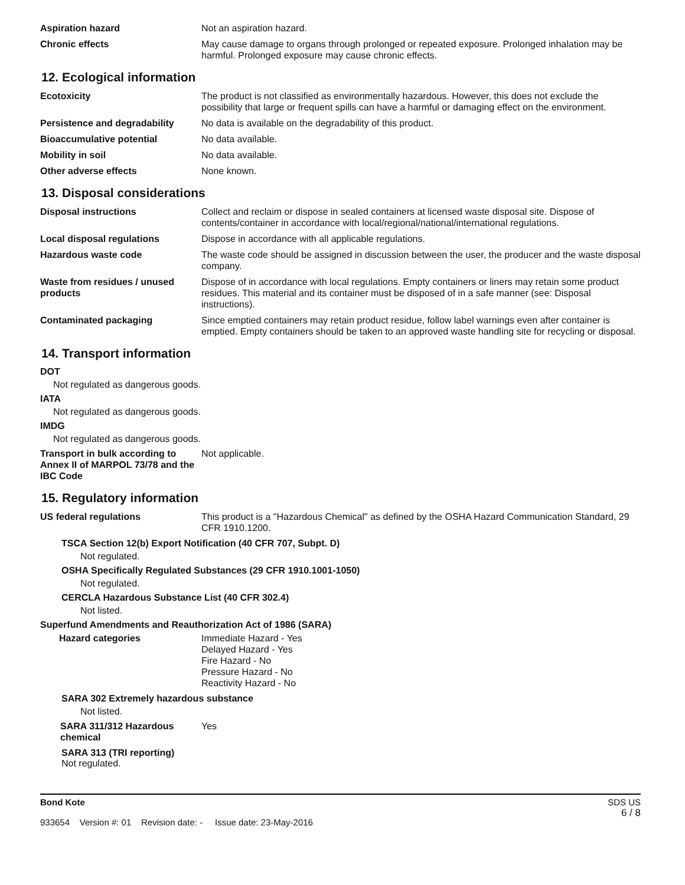Aspiration hazard Not an aspiration hazard.
Chronic effects May cause damage to organs through prolonged or repeated exposure. Prolonged inhalation may be harmful. Prolonged exposure may cause chronic effects.
12. Ecological information
Ecotoxicity The product is not classified as environmentally hazardous. However, this does not exclude the possibility that large or frequent spills can have a harmful or damaging effect on the environment.
Persistence and degradability
No data is available on the degradability of this product.
Bioaccumulative potential No data available.
Mobility in soil No data available.
Other adverse effects None known.
13. Disposal considerations
Disposal instructions Collect and reclaim or dispose in sealed containers at licensed waste disposal site. Dispose of contents/container in accordance with local/regional/national/international regulations.
Local disposal regulations Dispose in accordance with all applicable regulations.
Hazardous waste code The waste code should be assigned in discussion between the user, the producer and the waste disposal company.
Waste from residues / unused products
Dispose of in accordance with local regulations. Empty containers or liners may retain some product residues. This material and its container must be disposed of in a safe manner (see: Disposal instructions).
Contaminated packaging Since emptied containers may retain product residue, follow label warnings even after container is emptied. Empty containers should be taken to an approved waste handling site for recycling or disposal.
14. Transport information
DOT
Not regulated as dangerous goods.
IATA
Not regulated as dangerous goods.
IMDG
Not regulated as dangerous goods.
Transport in bulk according to Annex II of MARPOL 73/78 and the IBC Code
Not applicable.
15. Regulatory information
US federal regulations This product is a "Hazardous Chemical" as defined by the OSHA Hazard Communication Standard, 29 CFR 1910.1200.
TSCA Section 12(b) Export Notification (40 CFR 707, Subpt. D)
Not regulated.
OSHA Specifically Regulated Substances (29 CFR 1910.1001-1050)
Not regulated.
CERCLA Hazardous Substance List (40 CFR 302.4)
Not listed.
Superfund Amendments and Reauthorization Act of 1986 (SARA)
Hazard categories Immediate Hazard - Yes
Delayed Hazard - Yes
Fire Hazard - No
Pressure Hazard - No
Reactivity Hazard - No
SARA 302 Extremely hazardous substance
Not listed.
SARA 311/312 Hazardous chemical
Yes
SARA 313 (TRI reporting)
Not regulated.
Bond Kote
933654 Version #: 01 Revision date: - Issue date: 23-May-2016
SDS US
6 / 8